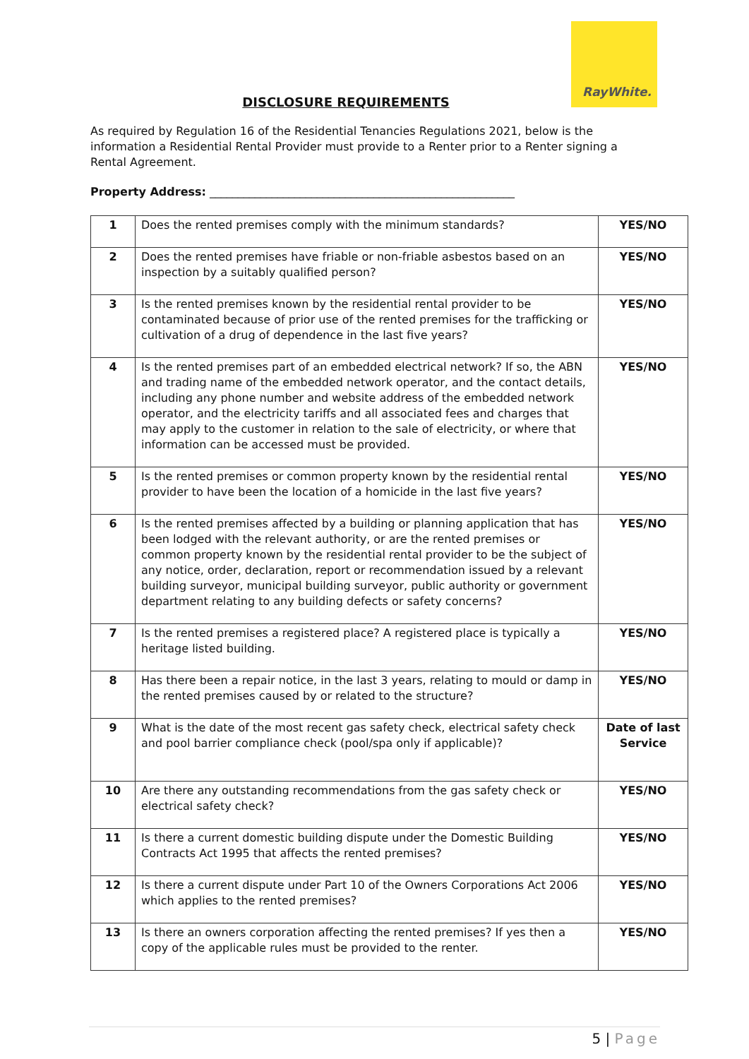RayWhite.
DISCLOSURE REQUIREMENTS
As required by Regulation 16 of the Residential Tenancies Regulations 2021, below is the information a Residential Rental Provider must provide to a Renter prior to a Renter signing a Rental Agreement.
Property Address: ______________________________________________________
| 1 | Does the rented premises comply with the minimum standards? | YES/NO |
| 2 | Does the rented premises have friable or non-friable asbestos based on an inspection by a suitably qualified person? | YES/NO |
| 3 | Is the rented premises known by the residential rental provider to be contaminated because of prior use of the rented premises for the trafficking or cultivation of a drug of dependence in the last five years? | YES/NO |
| 4 | Is the rented premises part of an embedded electrical network? If so, the ABN and trading name of the embedded network operator, and the contact details, including any phone number and website address of the embedded network operator, and the electricity tariffs and all associated fees and charges that may apply to the customer in relation to the sale of electricity, or where that information can be accessed must be provided. | YES/NO |
| 5 | Is the rented premises or common property known by the residential rental provider to have been the location of a homicide in the last five years? | YES/NO |
| 6 | Is the rented premises affected by a building or planning application that has been lodged with the relevant authority, or are the rented premises or common property known by the residential rental provider to be the subject of any notice, order, declaration, report or recommendation issued by a relevant building surveyor, municipal building surveyor, public authority or government department relating to any building defects or safety concerns? | YES/NO |
| 7 | Is the rented premises a registered place? A registered place is typically a heritage listed building. | YES/NO |
| 8 | Has there been a repair notice, in the last 3 years, relating to mould or damp in the rented premises caused by or related to the structure? | YES/NO |
| 9 | What is the date of the most recent gas safety check, electrical safety check and pool barrier compliance check (pool/spa only if applicable)? | Date of last Service |
| 10 | Are there any outstanding recommendations from the gas safety check or electrical safety check? | YES/NO |
| 11 | Is there a current domestic building dispute under the Domestic Building Contracts Act 1995 that affects the rented premises? | YES/NO |
| 12 | Is there a current dispute under Part 10 of the Owners Corporations Act 2006 which applies to the rented premises? | YES/NO |
| 13 | Is there an owners corporation affecting the rented premises? If yes then a copy of the applicable rules must be provided to the renter. | YES/NO |
5 | Page